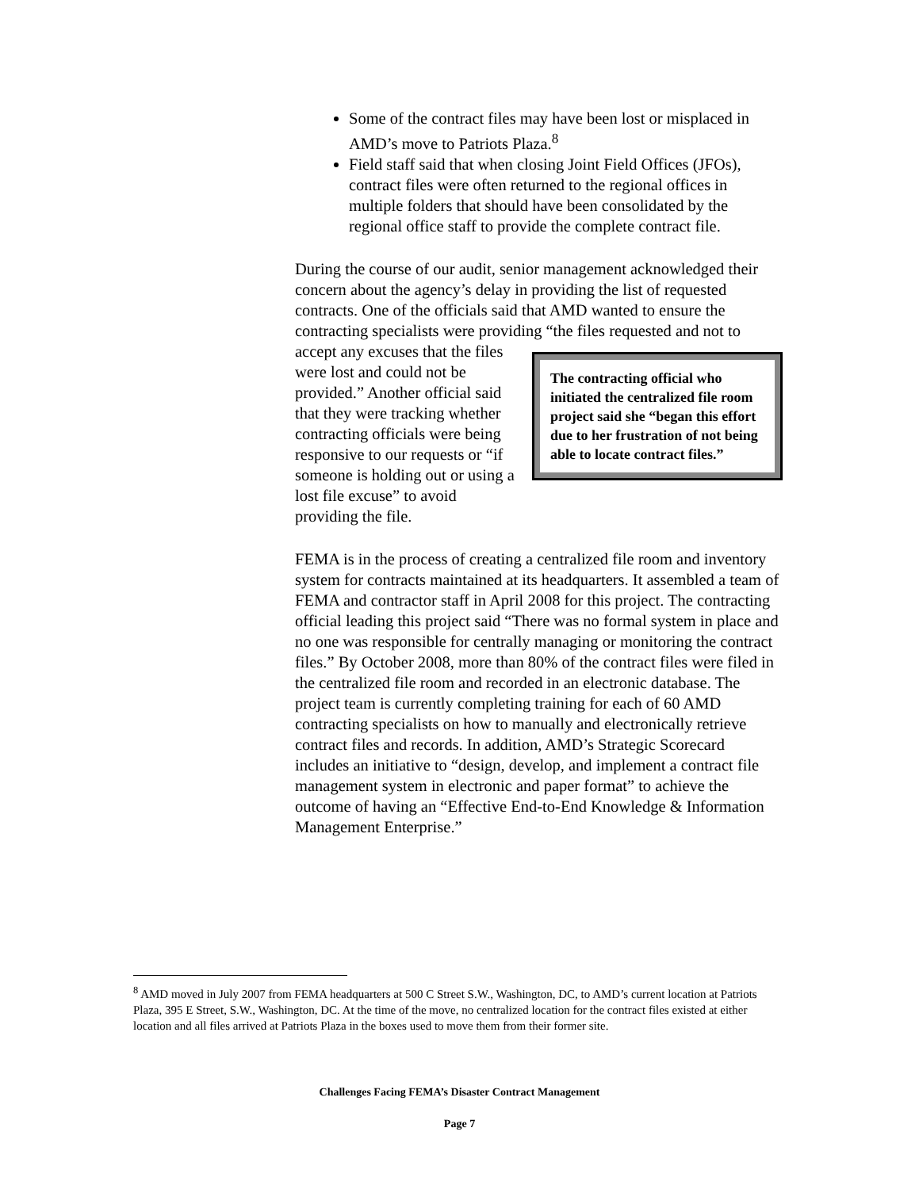Some of the contract files may have been lost or misplaced in AMD’s move to Patriots Plaza.<sup>8</sup>
Field staff said that when closing Joint Field Offices (JFOs), contract files were often returned to the regional offices in multiple folders that should have been consolidated by the regional office staff to provide the complete contract file.
During the course of our audit, senior management acknowledged their concern about the agency’s delay in providing the list of requested contracts. One of the officials said that AMD wanted to ensure the contracting specialists were providing “the files
The contracting official who initiated the centralized file room project said she “began this effort due to her frustration of not being able to locate contract files.”
requested and not to accept any excuses that the files were lost and could not be provided.” Another official said that they were tracking whether contracting officials were being responsive to our requests or “if someone is holding out or using a lost file excuse” to avoid providing the file.
FEMA is in the process of creating a centralized file room and inventory system for contracts maintained at its headquarters. It assembled a team of FEMA and contractor staff in April 2008 for this project. The contracting official leading this project said “There was no formal system in place and no one was responsible for centrally managing or monitoring the contract files.” By October 2008, more than 80% of the contract files were filed in the centralized file room and recorded in an electronic database. The project team is currently completing training for each of 60 AMD contracting specialists on how to manually and electronically retrieve contract files and records. In addition, AMD’s Strategic Scorecard includes an initiative to “design, develop, and implement a contract file management system in electronic and paper format” to achieve the outcome of having an “Effective End-to-End Knowledge & Information Management Enterprise.”
<sup>8</sup> AMD moved in July 2007 from FEMA headquarters at 500 C Street S.W., Washington, DC, to AMD’s current location at Patriots Plaza, 395 E Street, S.W., Washington, DC. At the time of the move, no centralized location for the contract files existed at either location and all files arrived at Patriots Plaza in the boxes used to move them from their former site.
Challenges Facing FEMA’s Disaster Contract Management
Page 7